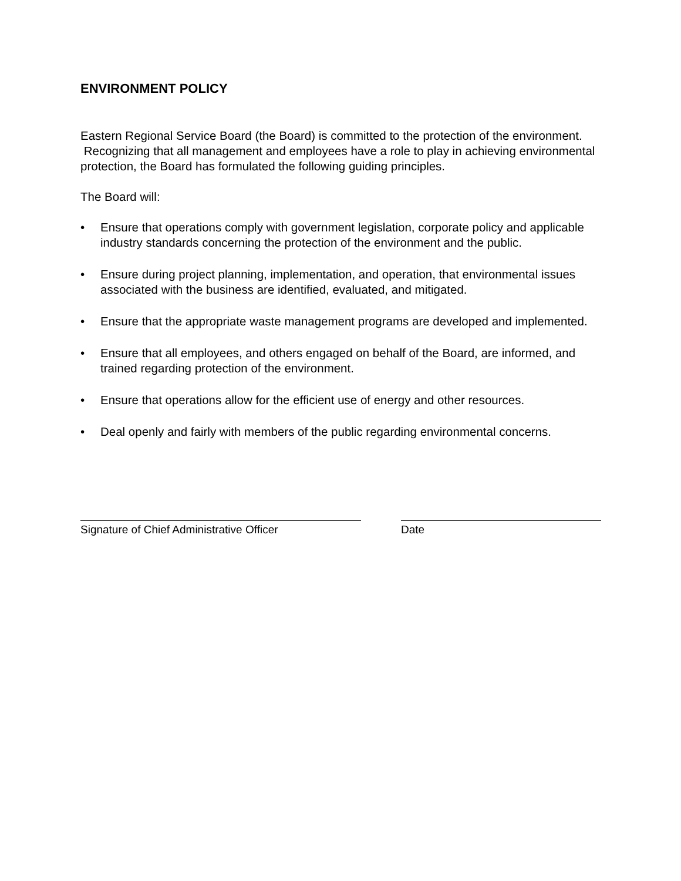ENVIRONMENT POLICY
Eastern Regional Service Board (the Board) is committed to the protection of the environment. Recognizing that all management and employees have a role to play in achieving environmental protection, the Board has formulated the following guiding principles.
The Board will:
• Ensure that operations comply with government legislation, corporate policy and applicable industry standards concerning the protection of the environment and the public.
• Ensure during project planning, implementation, and operation, that environmental issues associated with the business are identified, evaluated, and mitigated.
• Ensure that the appropriate waste management programs are developed and implemented.
• Ensure that all employees, and others engaged on behalf of the Board, are informed, and trained regarding protection of the environment.
• Ensure that operations allow for the efficient use of energy and other resources.
• Deal openly and fairly with members of the public regarding environmental concerns.
Signature of Chief Administrative Officer Date